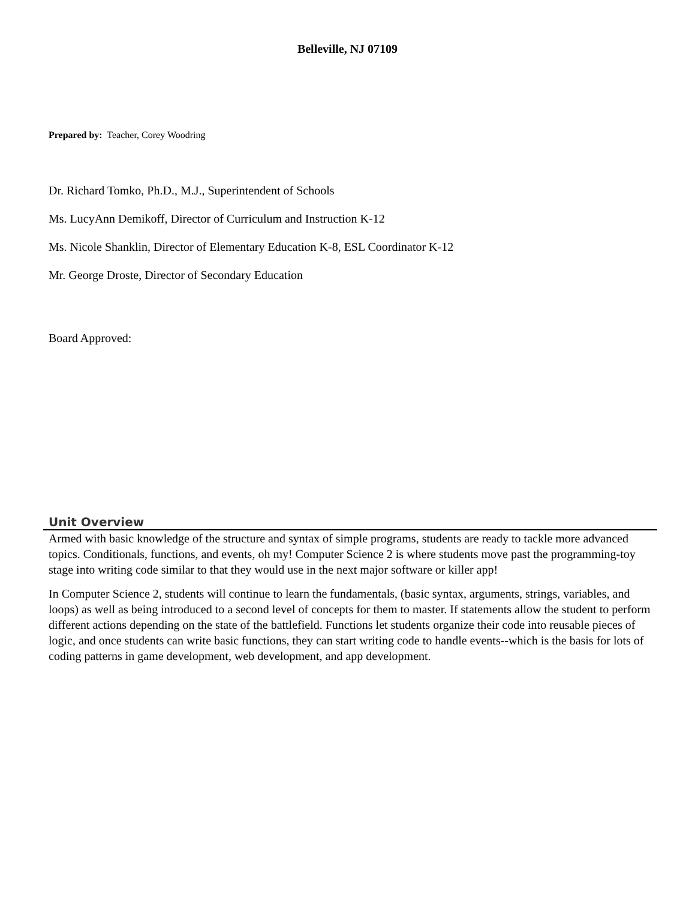Belleville, NJ 07109
Prepared by: Teacher, Corey Woodring
Dr. Richard Tomko, Ph.D., M.J., Superintendent of Schools
Ms. LucyAnn Demikoff, Director of Curriculum and Instruction K-12
Ms. Nicole Shanklin, Director of Elementary Education K-8, ESL Coordinator K-12
Mr. George Droste, Director of Secondary Education
Board Approved:
Unit Overview
Armed with basic knowledge of the structure and syntax of simple programs, students are ready to tackle more advanced topics. Conditionals, functions, and events, oh my! Computer Science 2 is where students move past the programming-toy stage into writing code similar to that they would use in the next major software or killer app!
In Computer Science 2, students will continue to learn the fundamentals, (basic syntax, arguments, strings, variables, and loops) as well as being introduced to a second level of concepts for them to master. If statements allow the student to perform different actions depending on the state of the battlefield. Functions let students organize their code into reusable pieces of logic, and once students can write basic functions, they can start writing code to handle events--which is the basis for lots of coding patterns in game development, web development, and app development.